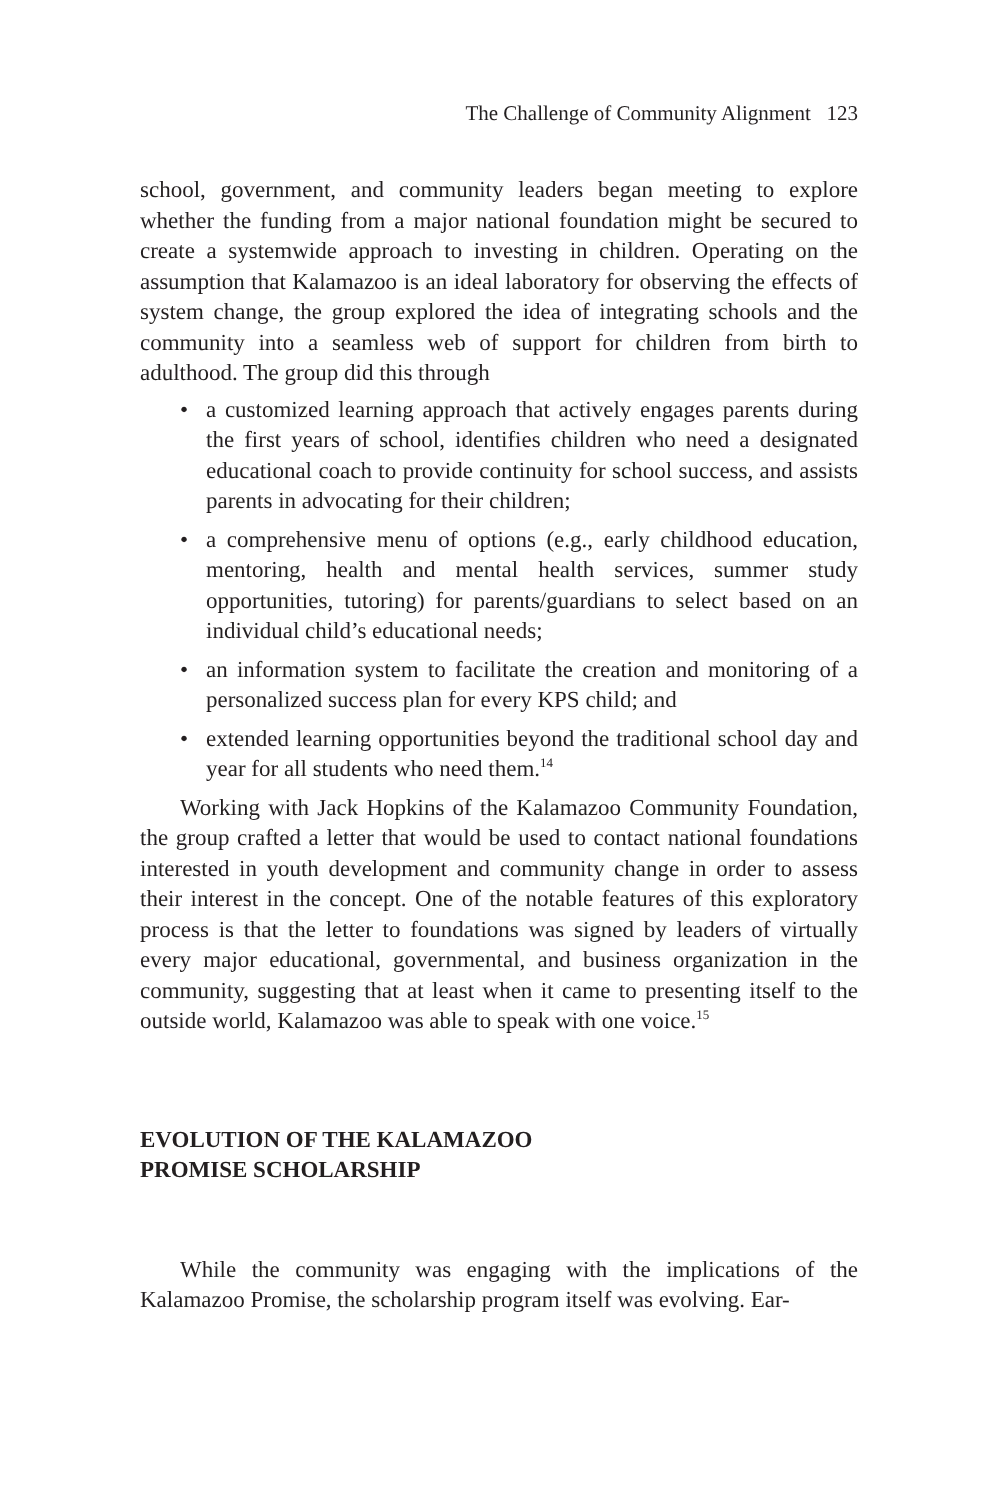The Challenge of Community Alignment 123
school, government, and community leaders began meeting to explore whether the funding from a major national foundation might be secured to create a systemwide approach to investing in children. Operating on the assumption that Kalamazoo is an ideal laboratory for observing the effects of system change, the group explored the idea of integrating schools and the community into a seamless web of support for children from birth to adulthood. The group did this through
• a customized learning approach that actively engages parents during the first years of school, identifies children who need a designated educational coach to provide continuity for school success, and assists parents in advocating for their children;
• a comprehensive menu of options (e.g., early childhood education, mentoring, health and mental health services, summer study opportunities, tutoring) for parents/guardians to select based on an individual child’s educational needs;
• an information system to facilitate the creation and monitoring of a personalized success plan for every KPS child; and
• extended learning opportunities beyond the traditional school day and year for all students who need them.<sup>14</sup>
Working with Jack Hopkins of the Kalamazoo Community Foundation, the group crafted a letter that would be used to contact national foundations interested in youth development and community change in order to assess their interest in the concept. One of the notable features of this exploratory process is that the letter to foundations was signed by leaders of virtually every major educational, governmental, and business organization in the community, suggesting that at least when it came to presenting itself to the outside world, Kalamazoo was able to speak with one voice.<sup>15</sup>
EVOLUTION OF THE KALAMAZOO
PROMISE SCHOLARSHIP
While the community was engaging with the implications of the Kalamazoo Promise, the scholarship program itself was evolving. Ear-